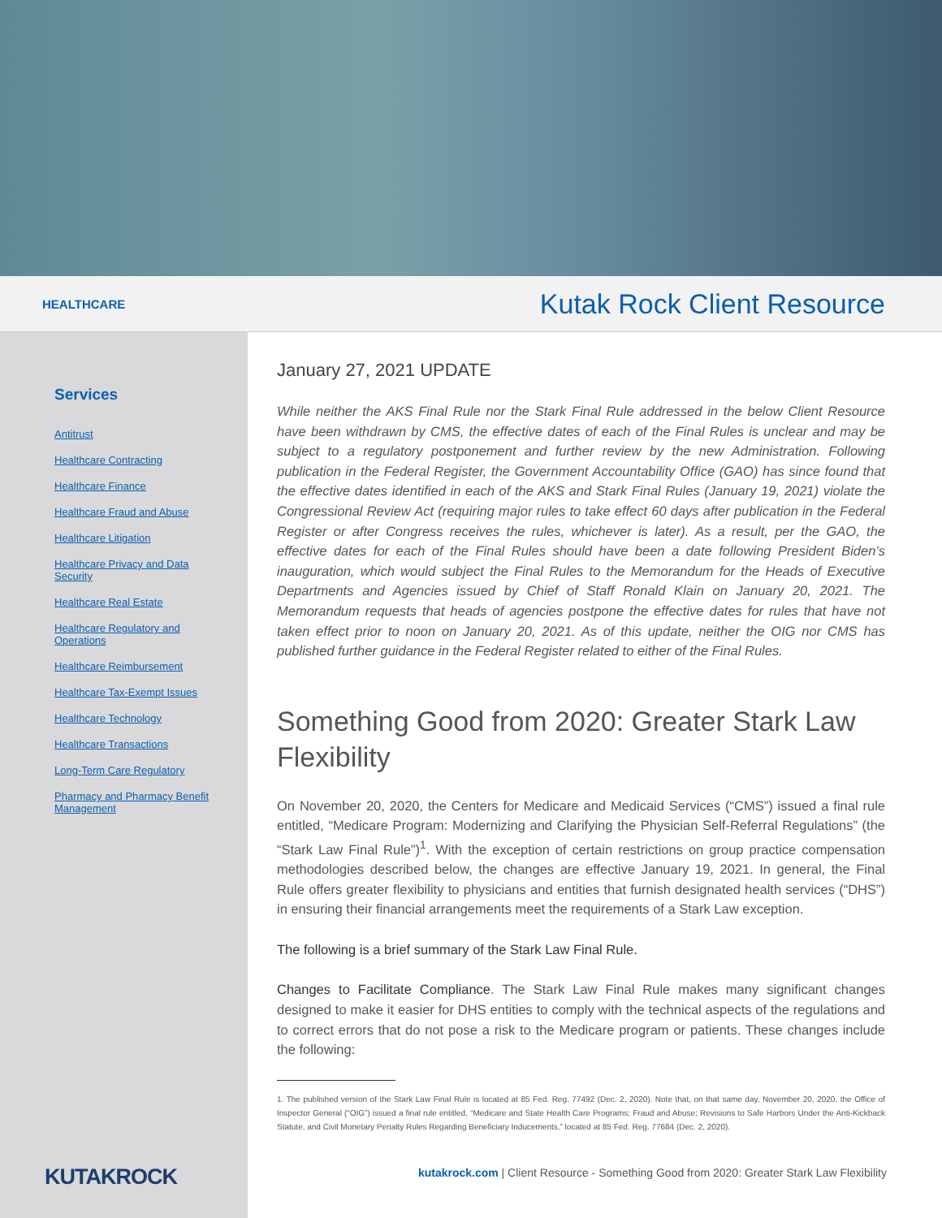HEALTHCARE
Kutak Rock Client Resource
Services
Antitrust
Healthcare Contracting
Healthcare Finance
Healthcare Fraud and Abuse
Healthcare Litigation
Healthcare Privacy and Data Security
Healthcare Real Estate
Healthcare Regulatory and Operations
Healthcare Reimbursement
Healthcare Tax-Exempt Issues
Healthcare Technology
Healthcare Transactions
Long-Term Care Regulatory
Pharmacy and Pharmacy Benefit Management
KUTAKROCK
January 27, 2021 UPDATE
While neither the AKS Final Rule nor the Stark Final Rule addressed in the below Client Resource have been withdrawn by CMS, the effective dates of each of the Final Rules is unclear and may be subject to a regulatory postponement and further review by the new Administration. Following publication in the Federal Register, the Government Accountability Office (GAO) has since found that the effective dates identified in each of the AKS and Stark Final Rules (January 19, 2021) violate the Congressional Review Act (requiring major rules to take effect 60 days after publication in the Federal Register or after Congress receives the rules, whichever is later). As a result, per the GAO, the effective dates for each of the Final Rules should have been a date following President Biden’s inauguration, which would subject the Final Rules to the Memorandum for the Heads of Executive Departments and Agencies issued by Chief of Staff Ronald Klain on January 20, 2021. The Memorandum requests that heads of agencies postpone the effective dates for rules that have not taken effect prior to noon on January 20, 2021. As of this update, neither the OIG nor CMS has published further guidance in the Federal Register related to either of the Final Rules.
Something Good from 2020: Greater Stark Law Flexibility
On November 20, 2020, the Centers for Medicare and Medicaid Services (“CMS”) issued a final rule entitled, “Medicare Program: Modernizing and Clarifying the Physician Self-Referral Regulations” (the “Stark Law Final Rule”)<sup>1</sup>. With the exception of certain restrictions on group practice compensation methodologies described below, the changes are effective January 19, 2021. In general, the Final Rule offers greater flexibility to physicians and entities that furnish designated health services (“DHS”) in ensuring their financial arrangements meet the requirements of a Stark Law exception.
The following is a brief summary of the Stark Law Final Rule.
Changes to Facilitate Compliance. The Stark Law Final Rule makes many significant changes designed to make it easier for DHS entities to comply with the technical aspects of the regulations and to correct errors that do not pose a risk to the Medicare program or patients. These changes include the following:
1. The published version of the Stark Law Final Rule is located at 85 Fed. Reg. 77492 (Dec. 2, 2020). Note that, on that same day, November 20, 2020, the Office of Inspector General (“OIG”) issued a final rule entitled, “Medicare and State Health Care Programs: Fraud and Abuse; Revisions to Safe Harbors Under the Anti-Kickback Statute, and Civil Monetary Penalty Rules Regarding Beneficiary Inducements,” located at 85 Fed. Reg. 77684 (Dec. 2, 2020).
kutakrock.com | Client Resource - Something Good from 2020: Greater Stark Law Flexibility